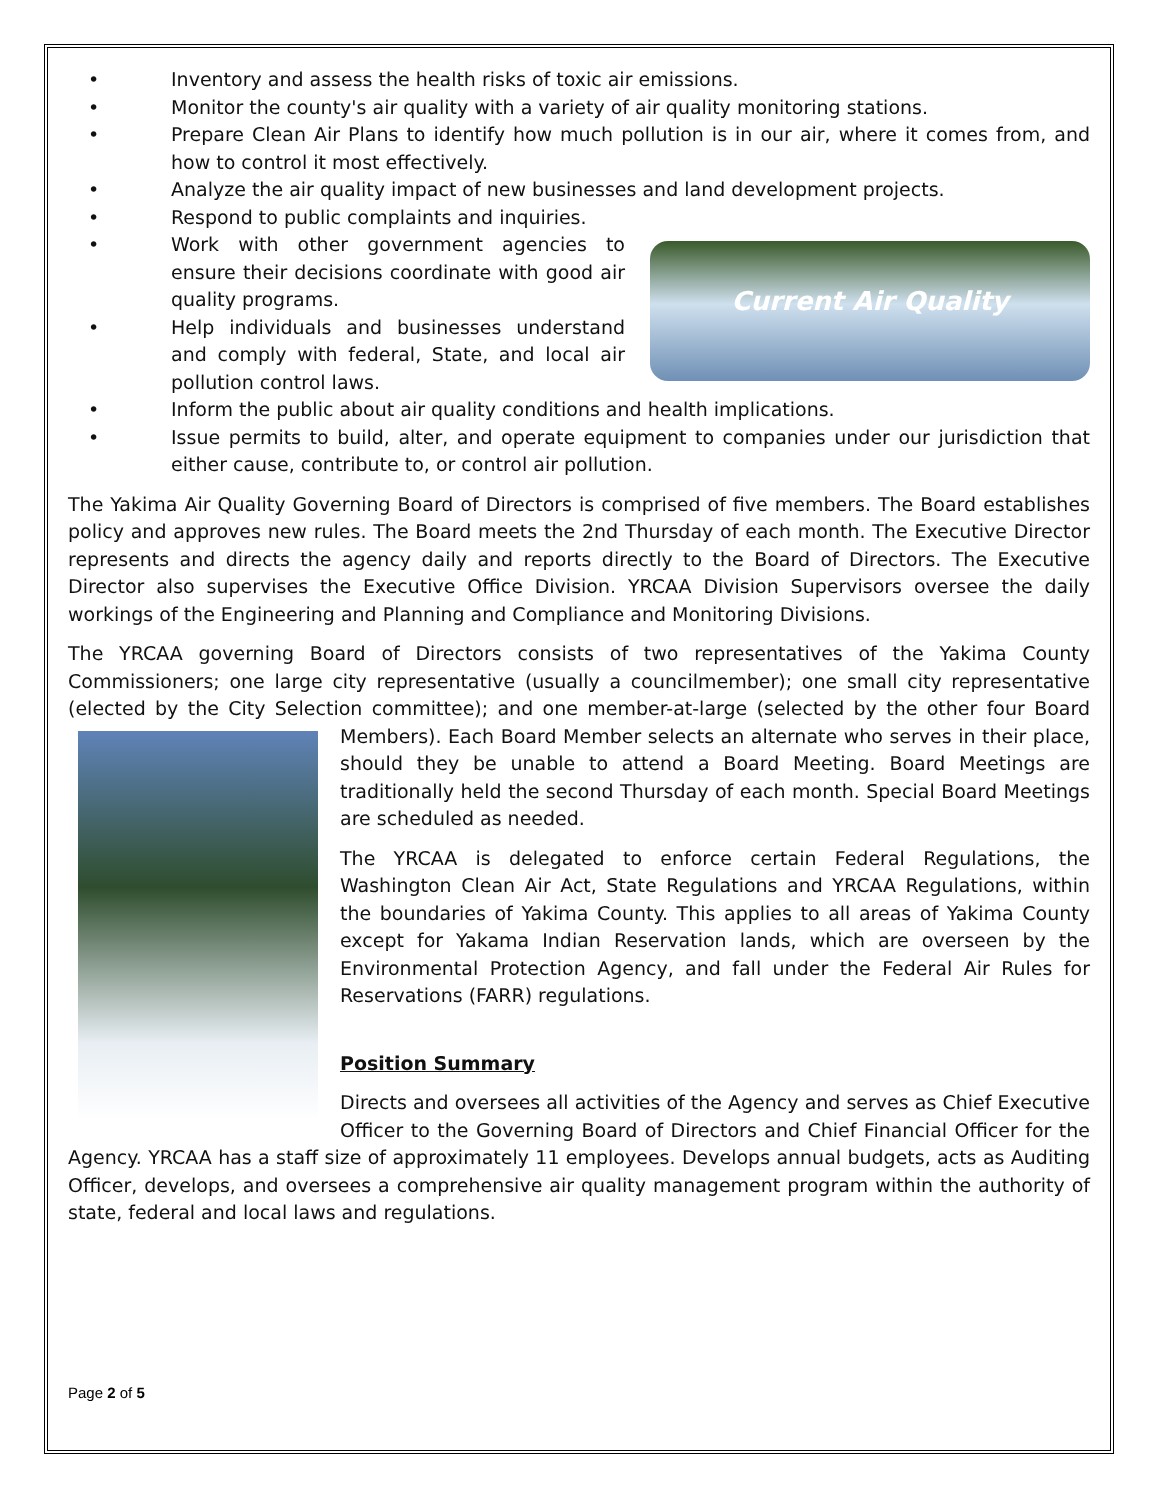• Inventory and assess the health risks of toxic air emissions.
• Monitor the county's air quality with a variety of air quality monitoring stations.
• Prepare Clean Air Plans to identify how much pollution is in our air, where it comes from, and how to control it most effectively.
• Analyze the air quality impact of new businesses and land development projects.
• Respond to public complaints and inquiries.
Current Air Quality
• Work with other government agencies to ensure their decisions coordinate with good air quality programs.
• Help individuals and businesses understand and comply with federal, State, and local air pollution control laws.
• Inform the public about air quality conditions and health implications.
• Issue permits to build, alter, and operate equipment to companies under our jurisdiction that either cause, contribute to, or control air pollution.
The Yakima Air Quality Governing Board of Directors is comprised of five members. The Board establishes policy and approves new rules. The Board meets the 2nd Thursday of each month. The Executive Director represents and directs the agency daily and reports directly to the Board of Directors. The Executive Director also supervises the Executive Office Division. YRCAA Division Supervisors oversee the daily workings of the Engineering and Planning and Compliance and Monitoring Divisions.
The YRCAA governing Board of Directors consists of two representatives of the Yakima County Commissioners; one large city representative (usually a councilmember); one small city representative (elected by the City Selection committee); and one member-at-large (selected by the other four Board Members). Each Board Member selects an alternate who serves in their place, should they be unable to attend a Board Meeting. Board Meetings are traditionally held the second Thursday of each month. Special Board Meetings are scheduled as needed.
The YRCAA is delegated to enforce certain Federal Regulations, the Washington Clean Air Act, State Regulations and YRCAA Regulations, within the boundaries of Yakima County. This applies to all areas of Yakima County except for Yakama Indian Reservation lands, which are overseen by the Environmental Protection Agency, and fall under the Federal Air Rules for Reservations (FARR) regulations.
Position Summary
Directs and oversees all activities of the Agency and serves as Chief Executive Officer to the Governing Board of Directors and Chief Financial Officer for the Agency. YRCAA has a staff size of approximately 11 employees. Develops annual budgets, acts as Auditing Officer, develops, and oversees a comprehensive air quality management program within the authority of state, federal and local laws and regulations.
Page 2 of 5